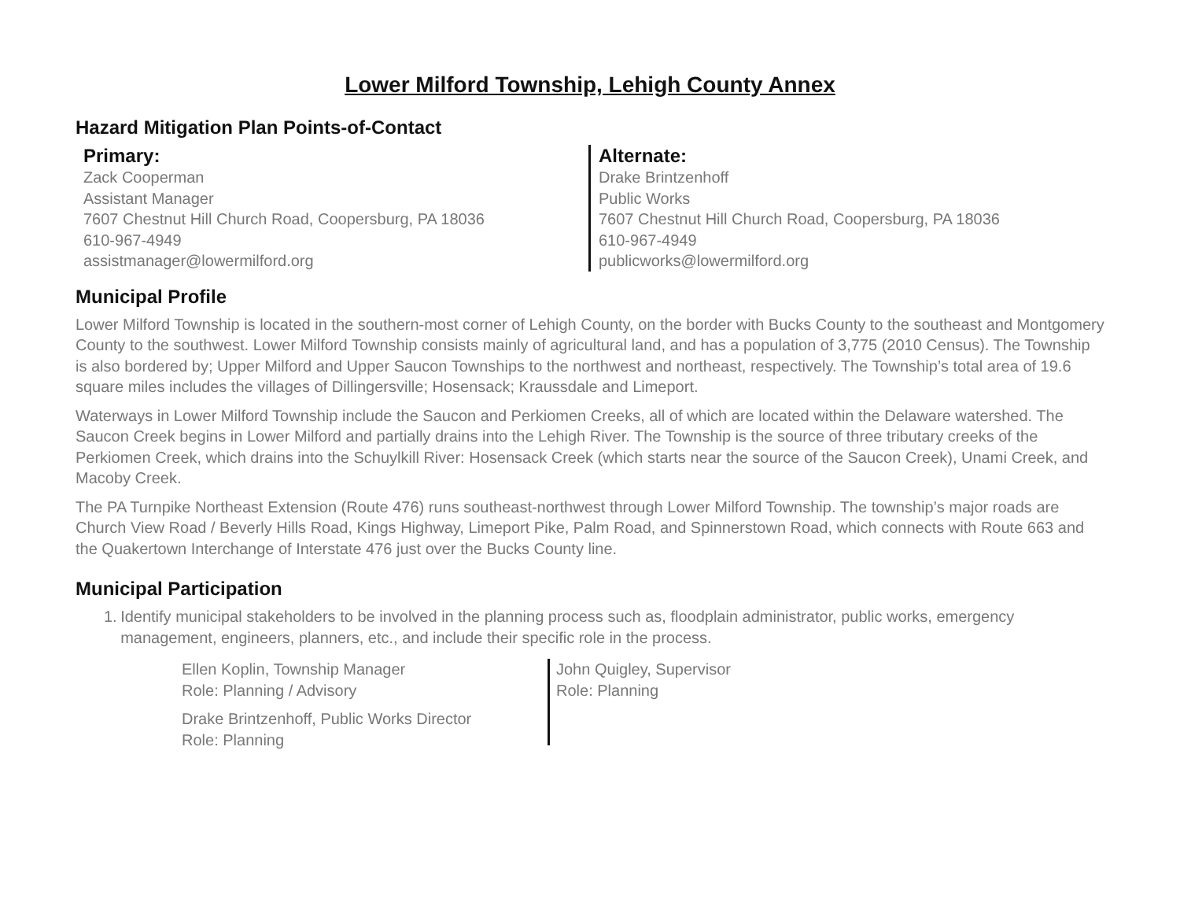Lower Milford Township, Lehigh County Annex
Hazard Mitigation Plan Points-of-Contact
Primary:
Zack Cooperman
Assistant Manager
7607 Chestnut Hill Church Road, Coopersburg, PA 18036
610-967-4949
assistmanager@lowermilford.org
Alternate:
Drake Brintzenhoff
Public Works
7607 Chestnut Hill Church Road, Coopersburg, PA 18036
610-967-4949
publicworks@lowermilford.org
Municipal Profile
Lower Milford Township is located in the southern-most corner of Lehigh County, on the border with Bucks County to the southeast and Montgomery County to the southwest. Lower Milford Township consists mainly of agricultural land, and has a population of 3,775 (2010 Census). The Township is also bordered by; Upper Milford and Upper Saucon Townships to the northwest and northeast, respectively. The Township’s total area of 19.6 square miles includes the villages of Dillingersville; Hosensack; Kraussdale and Limeport.
Waterways in Lower Milford Township include the Saucon and Perkiomen Creeks, all of which are located within the Delaware watershed. The Saucon Creek begins in Lower Milford and partially drains into the Lehigh River. The Township is the source of three tributary creeks of the Perkiomen Creek, which drains into the Schuylkill River: Hosensack Creek (which starts near the source of the Saucon Creek), Unami Creek, and Macoby Creek.
The PA Turnpike Northeast Extension (Route 476) runs southeast-northwest through Lower Milford Township. The township’s major roads are Church View Road / Beverly Hills Road, Kings Highway, Limeport Pike, Palm Road, and Spinnerstown Road, which connects with Route 663 and the Quakertown Interchange of Interstate 476 just over the Bucks County line.
Municipal Participation
1. Identify municipal stakeholders to be involved in the planning process such as, floodplain administrator, public works, emergency management, engineers, planners, etc., and include their specific role in the process.
Ellen Koplin, Township Manager
Role: Planning / Advisory
Drake Brintzenhoff, Public Works Director
Role: Planning
John Quigley, Supervisor
Role: Planning